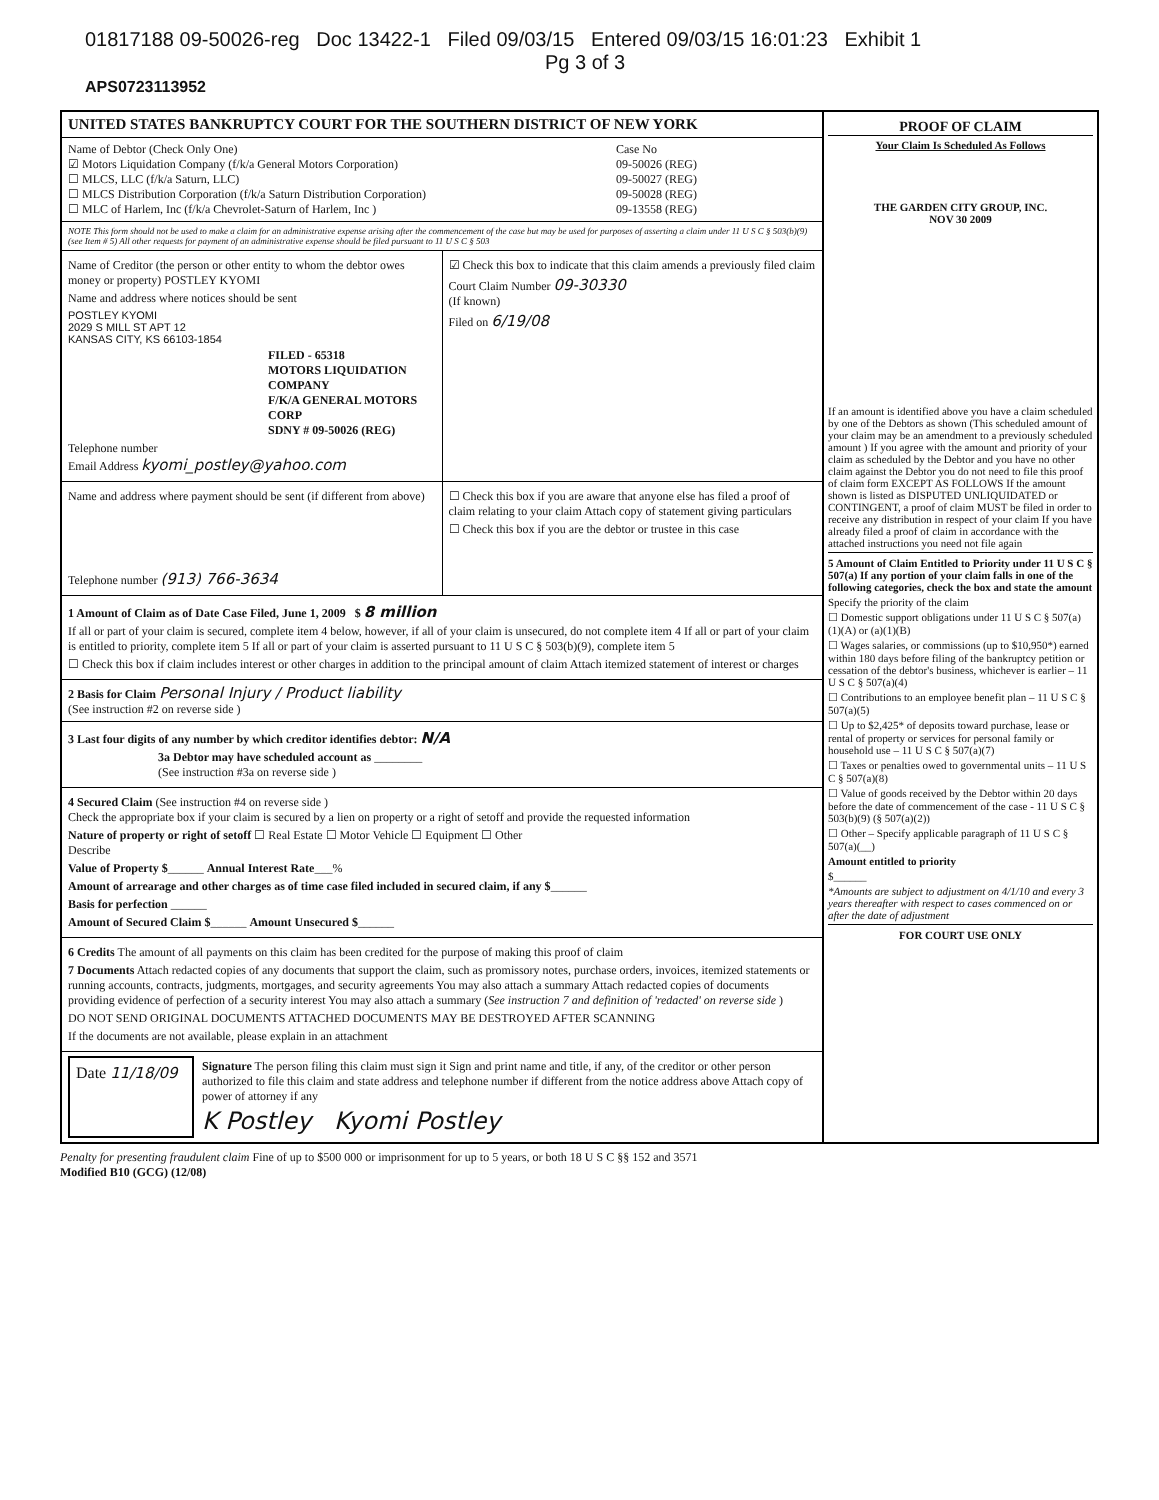01817188 09-50026-reg Doc 13422-1 Filed 09/03/15 Entered 09/03/15 16:01:23 Exhibit 1
Pg 3 of 3
APS0723113952
UNITED STATES BANKRUPTCY COURT FOR THE SOUTHERN DISTRICT OF NEW YORK
Name of Debtor (Check Only One)
☑ Motors Liquidation Company (f/k/a General Motors Corporation)
☐ MLCS, LLC (f/k/a Saturn, LLC)
☐ MLCS Distribution Corporation (f/k/a Saturn Distribution Corporation)
☐ MLC of Harlem, Inc (f/k/a Chevrolet-Saturn of Harlem, Inc )
Case No
09-50026 (REG)
09-50027 (REG)
09-50028 (REG)
09-13558 (REG)
NOTE This form should not be used to make a claim for an administrative expense arising after the commencement of the case but may be used for purposes of asserting a claim under 11 U S C § 503(b)(9) (see Item # 5) All other requests for payment of an administrative expense should be filed pursuant to 11 U S C § 503
Name of Creditor (the person or other entity to whom the debtor owes money or property) POSTLEY KYOMI
Name and address where notices should be sent
POSTLEY KYOMI
2029 S MILL ST APT 12
KANSAS CITY, KS 66103-1854
FILED - 65318
MOTORS LIQUIDATION COMPANY
F/K/A GENERAL MOTORS CORP
SDNY # 09-50026 (REG)
Telephone number
Email Address kyomi_postley@yahoo.com
☑ Check this box to indicate that this claim amends a previously filed claim
Court Claim Number 09-30330
(If known)
Filed on 6/19/08
Name and address where payment should be sent (if different from above)
Telephone number (913) 766-3634
☐ Check this box if you are aware that anyone else has filed a proof of claim relating to your claim Attach copy of statement giving particulars
☐ Check this box if you are the debtor or trustee in this case
1 Amount of Claim as of Date Case Filed, June 1, 2009 $ 8 million
If all or part of your claim is secured, complete item 4 below, however, if all of your claim is unsecured, do not complete item 4 If all or part of your claim is entitled to priority, complete item 5 If all or part of your claim is asserted pursuant to 11 U S C § 503(b)(9), complete item 5
☐ Check this box if claim includes interest or other charges in addition to the principal amount of claim Attach itemized statement of interest or charges
2 Basis for Claim Personal Injury / Product liability
(See instruction #2 on reverse side )
3 Last four digits of any number by which creditor identifies debtor: N/A
3a Debtor may have scheduled account as ________
(See instruction #3a on reverse side )
4 Secured Claim (See instruction #4 on reverse side )
Check the appropriate box if your claim is secured by a lien on property or a right of setoff and provide the requested information
Nature of property or right of setoff ☐ Real Estate ☐ Motor Vehicle ☐ Equipment ☐ Other
Describe
Value of Property $______ Annual Interest Rate___%
Amount of arrearage and other charges as of time case filed included in secured claim, if any $______
Basis for perfection ______
Amount of Secured Claim $______ Amount Unsecured $______
6 Credits The amount of all payments on this claim has been credited for the purpose of making this proof of claim
7 Documents Attach redacted copies of any documents that support the claim, such as promissory notes, purchase orders, invoices, itemized statements or running accounts, contracts, judgments, mortgages, and security agreements You may also attach a summary Attach redacted copies of documents providing evidence of perfection of a security interest You may also attach a summary (See instruction 7 and definition of 'redacted' on reverse side )
DO NOT SEND ORIGINAL DOCUMENTS ATTACHED DOCUMENTS MAY BE DESTROYED AFTER SCANNING
If the documents are not available, please explain in an attachment
Date 11/18/09
Signature The person filing this claim must sign it Sign and print name and title, if any, of the creditor or other person authorized to file this claim and state address and telephone number if different from the notice address above Attach copy of power of attorney if any
K Postley Kyomi Postley
PROOF OF CLAIM
Your Claim Is Scheduled As Follows
THE GARDEN CITY GROUP, INC.
NOV 30 2009
If an amount is identified above you have a claim scheduled by one of the Debtors as shown (This scheduled amount of your claim may be an amendment to a previously scheduled amount ) If you agree with the amount and priority of your claim as scheduled by the Debtor and you have no other claim against the Debtor you do not need to file this proof of claim form EXCEPT AS FOLLOWS If the amount shown is listed as DISPUTED UNLIQUIDATED or CONTINGENT, a proof of claim MUST be filed in order to receive any distribution in respect of your claim If you have already filed a proof of claim in accordance with the attached instructions you need not file again
5 Amount of Claim Entitled to Priority under 11 U S C § 507(a) If any portion of your claim falls in one of the following categories, check the box and state the amount
Specify the priority of the claim
☐ Domestic support obligations under 11 U S C § 507(a)(1)(A) or (a)(1)(B)
☐ Wages salaries, or commissions (up to $10,950*) earned within 180 days before filing of the bankruptcy petition or cessation of the debtor's business, whichever is earlier – 11 U S C § 507(a)(4)
☐ Contributions to an employee benefit plan – 11 U S C § 507(a)(5)
☐ Up to $2,425* of deposits toward purchase, lease or rental of property or services for personal family or household use – 11 U S C § 507(a)(7)
☐ Taxes or penalties owed to governmental units – 11 U S C § 507(a)(8)
☐ Value of goods received by the Debtor within 20 days before the date of commencement of the case - 11 U S C § 503(b)(9) (§ 507(a)(2))
☐ Other – Specify applicable paragraph of 11 U S C § 507(a)(__)
Amount entitled to priority
$______
*Amounts are subject to adjustment on 4/1/10 and every 3 years thereafter with respect to cases commenced on or after the date of adjustment
FOR COURT USE ONLY
Penalty for presenting fraudulent claim Fine of up to $500 000 or imprisonment for up to 5 years, or both 18 U S C §§ 152 and 3571
Modified B10 (GCG) (12/08)